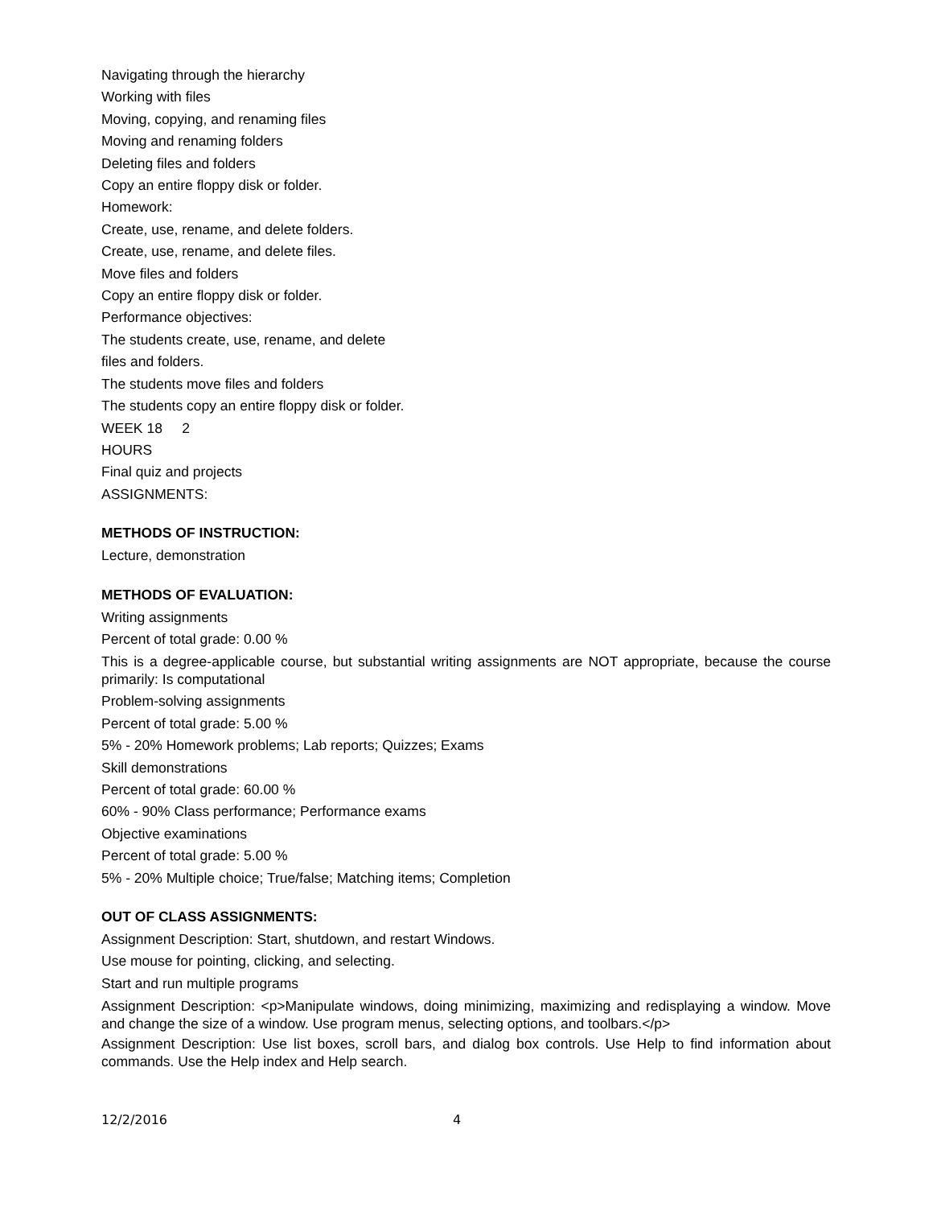Navigating through the hierarchy
Working with files
Moving, copying, and renaming files
Moving and renaming folders
Deleting files and folders
Copy an entire floppy disk or folder.
Homework:
Create, use, rename, and delete folders.
Create, use, rename, and delete files.
Move files and folders
Copy an entire floppy disk or folder.
Performance objectives:
The students create, use, rename, and delete
files and folders.
The students move files and folders
The students copy an entire floppy disk or folder.
WEEK 18 2
HOURS
Final quiz and projects
ASSIGNMENTS:
METHODS OF INSTRUCTION:
Lecture, demonstration
METHODS OF EVALUATION:
Writing assignments
Percent of total grade: 0.00 %
This is a degree-applicable course, but substantial writing assignments are NOT appropriate, because the course primarily: Is computational
Problem-solving assignments
Percent of total grade: 5.00 %
5% - 20% Homework problems; Lab reports; Quizzes; Exams
Skill demonstrations
Percent of total grade: 60.00 %
60% - 90% Class performance; Performance exams
Objective examinations
Percent of total grade: 5.00 %
5% - 20% Multiple choice; True/false; Matching items; Completion
OUT OF CLASS ASSIGNMENTS:
Assignment Description: Start, shutdown, and restart Windows.
Use mouse for pointing, clicking, and selecting.
Start and run multiple programs
Assignment Description: <p>Manipulate windows, doing minimizing, maximizing and redisplaying a window. Move and change the size of a window. Use program menus, selecting options, and toolbars.</p>
Assignment Description: Use list boxes, scroll bars, and dialog box controls. Use Help to find information about commands. Use the Help index and Help search.
12/2/2016 4